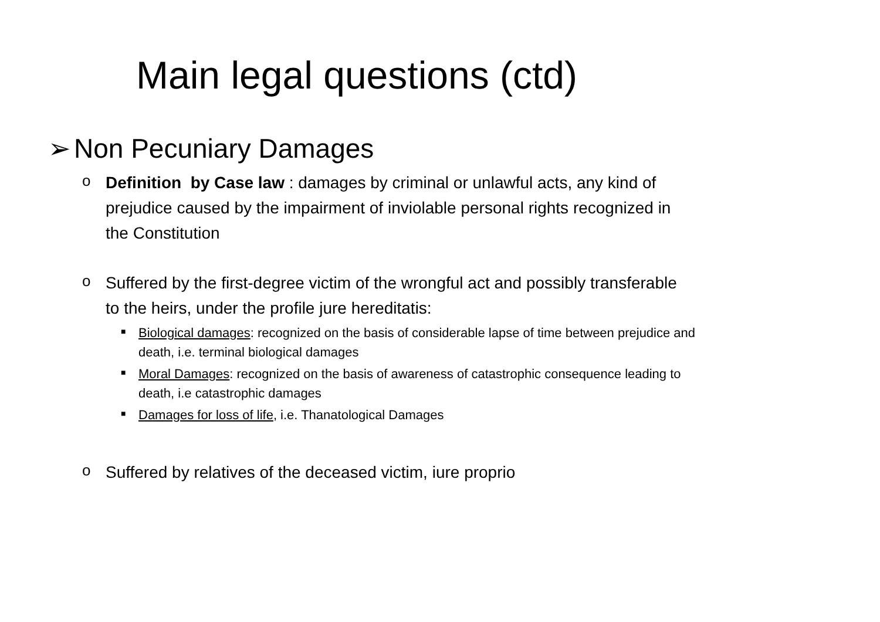Main legal questions (ctd)
➢ Non Pecuniary Damages
o Definition by Case law : damages by criminal or unlawful acts, any kind of prejudice caused by the impairment of inviolable personal rights recognized in the Constitution
o Suffered by the first-degree victim of the wrongful act and possibly transferable to the heirs, under the profile jure hereditatis:
■ Biological damages: recognized on the basis of considerable lapse of time between prejudice and death, i.e. terminal biological damages
■ Moral Damages: recognized on the basis of awareness of catastrophic consequence leading to death, i.e catastrophic damages
■ Damages for loss of life, i.e. Thanatological Damages
o Suffered by relatives of the deceased victim, iure proprio